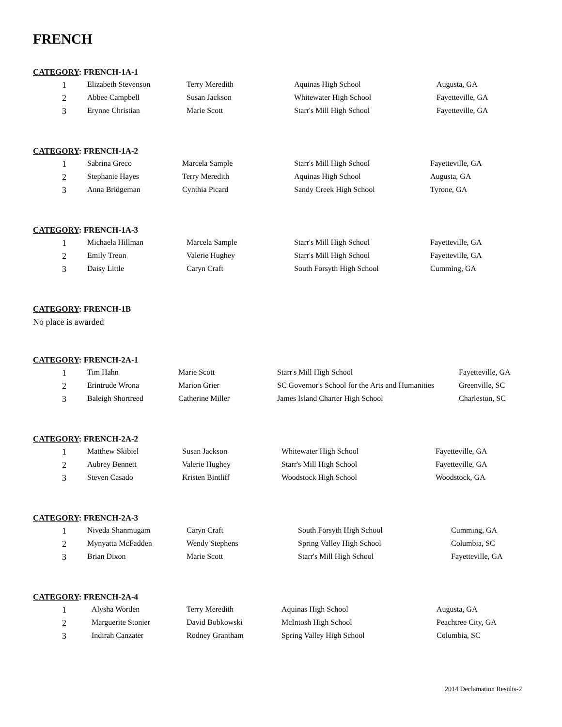FRENCH
CATEGORY: FRENCH-1A-1
| 1 | Elizabeth Stevenson | Terry Meredith | Aquinas High School | Augusta, GA |
| 2 | Abbee Campbell | Susan Jackson | Whitewater High School | Fayetteville, GA |
| 3 | Erynne Christian | Marie Scott | Starr's Mill High School | Fayetteville, GA |
CATEGORY: FRENCH-1A-2
| 1 | Sabrina Greco | Marcela Sample | Starr's Mill High School | Fayetteville, GA |
| 2 | Stephanie Hayes | Terry Meredith | Aquinas High School | Augusta, GA |
| 3 | Anna Bridgeman | Cynthia Picard | Sandy Creek High School | Tyrone, GA |
CATEGORY: FRENCH-1A-3
| 1 | Michaela Hillman | Marcela Sample | Starr's Mill High School | Fayetteville, GA |
| 2 | Emily Treon | Valerie Hughey | Starr's Mill High School | Fayetteville, GA |
| 3 | Daisy Little | Caryn Craft | South Forsyth High School | Cumming, GA |
CATEGORY: FRENCH-1B
No place is awarded
CATEGORY: FRENCH-2A-1
| 1 | Tim Hahn | Marie Scott | Starr's Mill High School | Fayetteville, GA |
| 2 | Erintrude Wrona | Marion Grier | SC Governor's School for the Arts and Humanities | Greenville, SC |
| 3 | Baleigh Shortreed | Catherine Miller | James Island Charter High School | Charleston, SC |
CATEGORY: FRENCH-2A-2
| 1 | Matthew Skibiel | Susan Jackson | Whitewater High School | Fayetteville, GA |
| 2 | Aubrey Bennett | Valerie Hughey | Starr's Mill High School | Fayetteville, GA |
| 3 | Steven Casado | Kristen Bintliff | Woodstock High School | Woodstock, GA |
CATEGORY: FRENCH-2A-3
| 1 | Niveda Shanmugam | Caryn Craft | South Forsyth High School | Cumming, GA |
| 2 | Mynyatta McFadden | Wendy Stephens | Spring Valley High School | Columbia, SC |
| 3 | Brian Dixon | Marie Scott | Starr's Mill High School | Fayetteville, GA |
CATEGORY: FRENCH-2A-4
| 1 | Alysha Worden | Terry Meredith | Aquinas High School | Augusta, GA |
| 2 | Marguerite Stonier | David Bobkowski | McIntosh High School | Peachtree City, GA |
| 3 | Indirah Canzater | Rodney Grantham | Spring Valley High School | Columbia, SC |
2014 Declamation Results-2